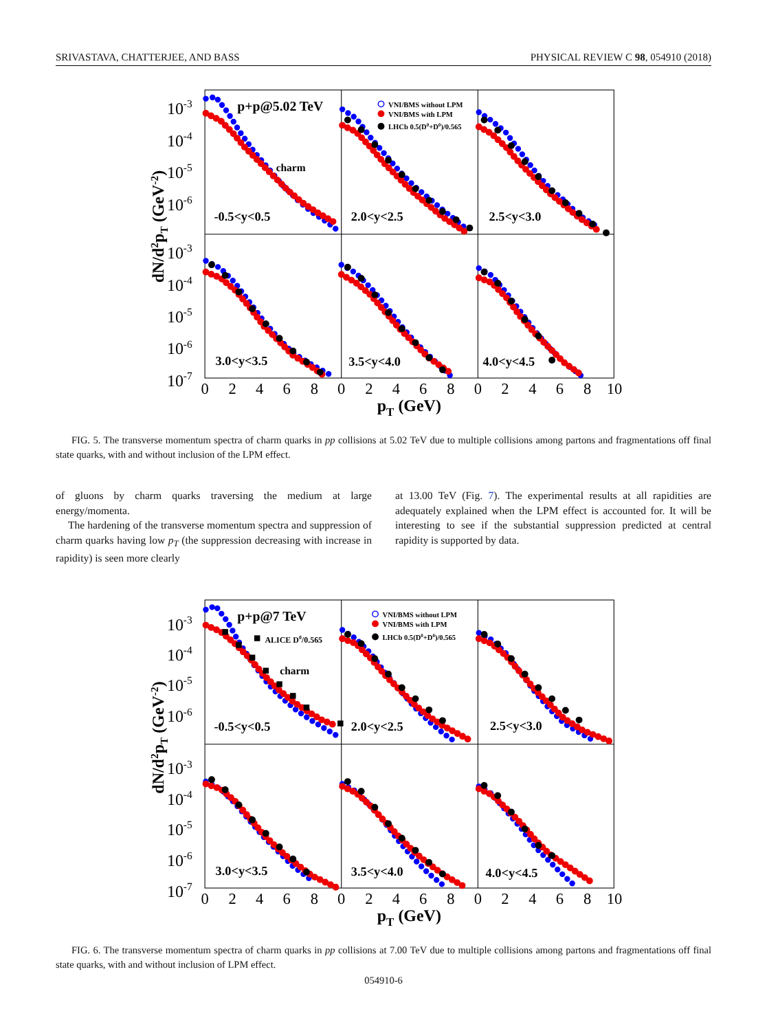SRIVASTAVA, CHATTERJEE, AND BASS PHYSICAL REVIEW C 98, 054910 (2018)
10-3
10-4
10-5
10-6
10-3
10-4
10-5
10-6
10-7
0
2
4
6
8
0
2
4
6
8
0
2
4
6
8
10
pT (GeV)
dN/d2pT (GeV-2)
p+p@5.02 TeV
charm
-0.5<y<0.5
2.0<y<2.5
2.5<y<3.0
3.0<y<3.5
3.5<y<4.0
4.0<y<4.5
VNI/BMS without LPM
VNI/BMS with LPM
LHCb 0.5(D0+D0)/0.565
FIG. 5. The transverse momentum spectra of charm quarks in pp collisions at 5.02 TeV due to multiple collisions among partons and fragmentations off final state quarks, with and without inclusion of the LPM effect.
of gluons by charm quarks traversing the medium at large energy/momenta.
The hardening of the transverse momentum spectra and suppression of charm quarks having low p<sub>T</sub> (the suppression decreasing with increase in rapidity) is seen more clearly
at 13.00 TeV (Fig. 7). The experimental results at all rapidities are adequately explained when the LPM effect is accounted for. It will be interesting to see if the substantial suppression predicted at central rapidity is supported by data.
10-3
10-4
10-5
10-6
10-3
10-4
10-5
10-6
10-7
0
2
4
6
8
0
2
4
6
8
0
2
4
6
8
10
pT (GeV)
dN/d2pT (GeV-2)
p+p@7 TeV
ALICE D0/0.565
charm
-0.5<y<0.5
2.0<y<2.5
2.5<y<3.0
3.0<y<3.5
3.5<y<4.0
4.0<y<4.5
VNI/BMS without LPM
VNI/BMS with LPM
LHCb 0.5(D0+D0)/0.565
FIG. 6. The transverse momentum spectra of charm quarks in pp collisions at 7.00 TeV due to multiple collisions among partons and fragmentations off final state quarks, with and without inclusion of LPM effect.
054910-6